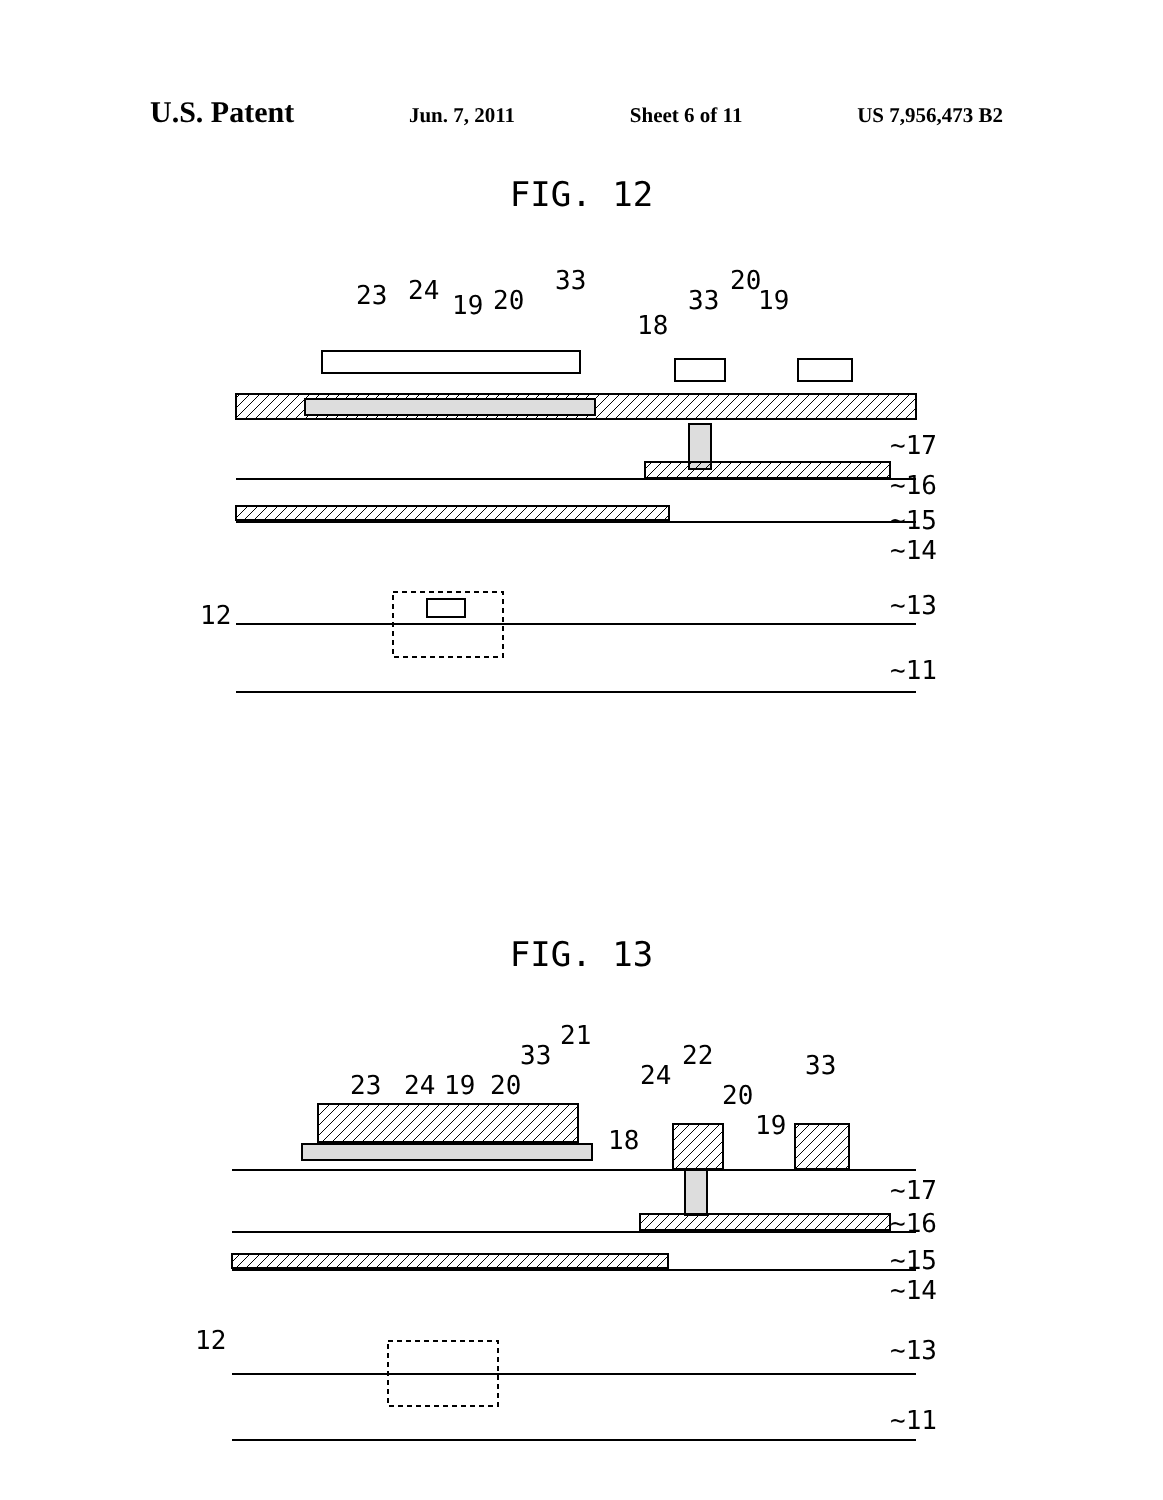U.S. Patent Jun. 7, 2011 Sheet 6 of 11 US 7,956,473 B2
FIG. 12
23
24
19
20
33
33
20
19
18
~17
~16
~15
~14
12
~13
~11
FIG. 13
23
24
19
20
33
21
24
22
20
19
33
18
~17
~16
~15
~14
12
~13
~11